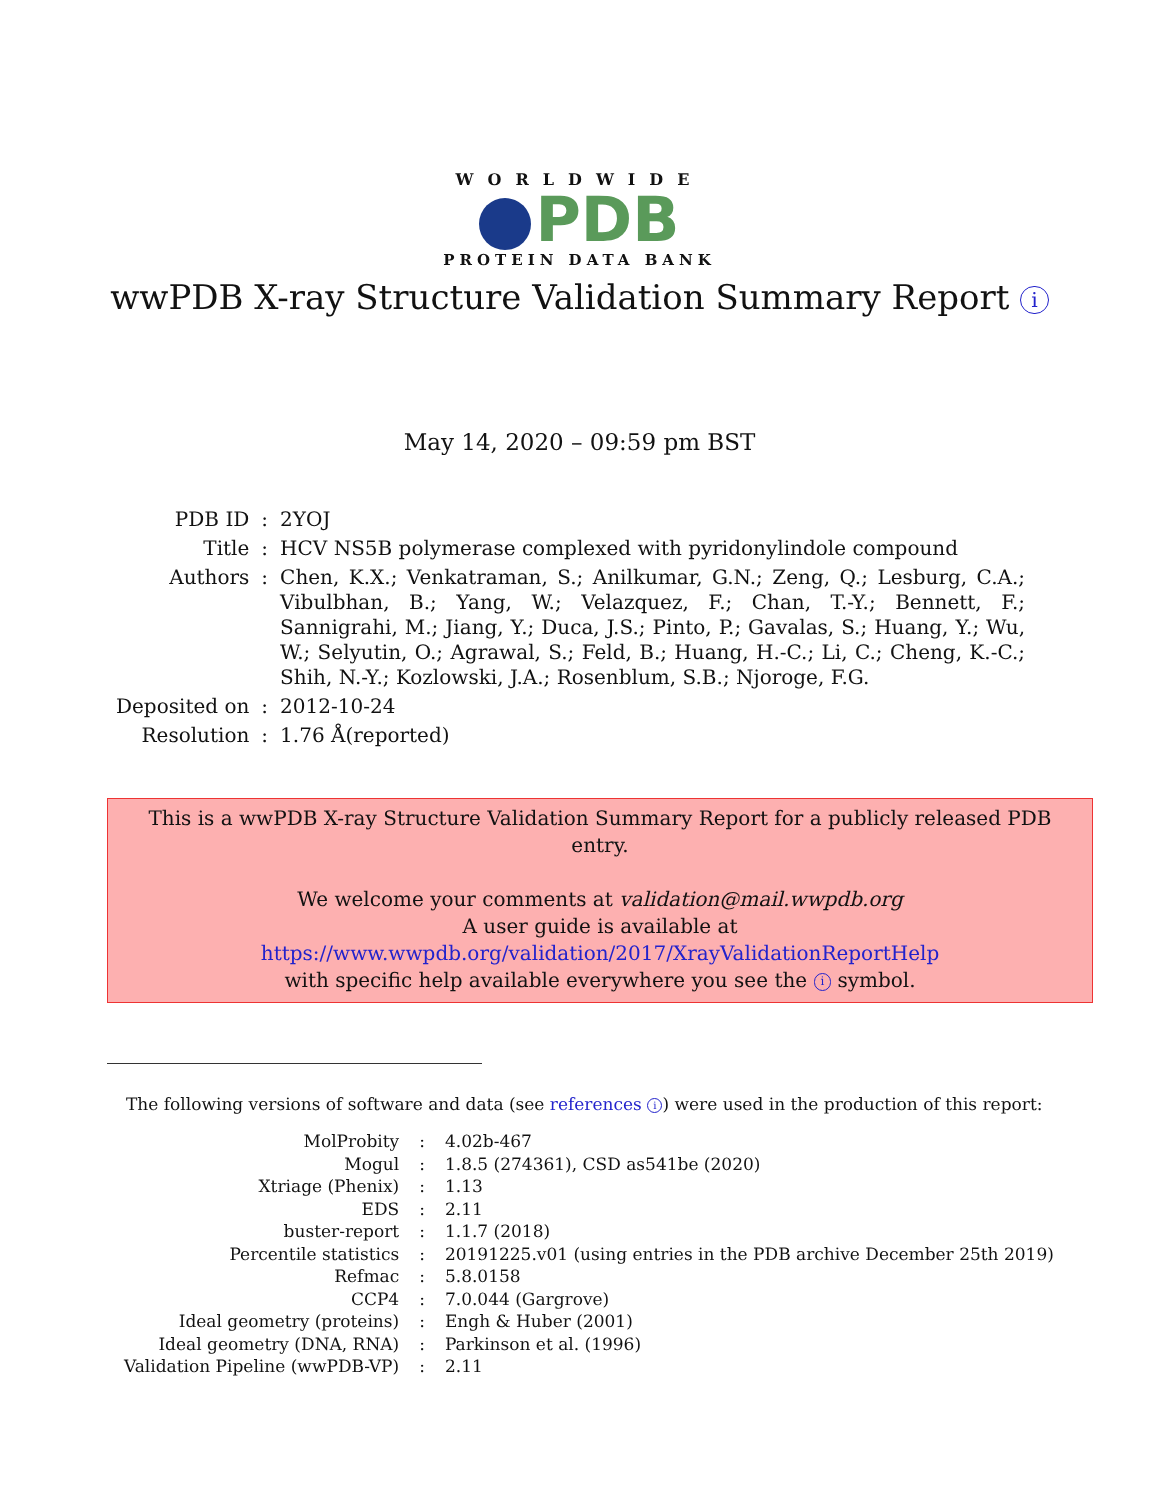WORLDWIDE
PDB
PROTEIN DATA BANK
wwPDB X-ray Structure Validation Summary Report i
May 14, 2020 – 09:59 pm BST
| PDB ID | : | 2YOJ |
| Title | : | HCV NS5B polymerase complexed with pyridonylindole compound |
| Authors | : | Chen, K.X.; Venkatraman, S.; Anilkumar, G.N.; Zeng, Q.; Lesburg, C.A.; Vibulbhan, B.; Yang, W.; Velazquez, F.; Chan, T.-Y.; Bennett, F.; Sannigrahi, M.; Jiang, Y.; Duca, J.S.; Pinto, P.; Gavalas, S.; Huang, Y.; Wu, W.; Selyutin, O.; Agrawal, S.; Feld, B.; Huang, H.-C.; Li, C.; Cheng, K.-C.; Shih, N.-Y.; Kozlowski, J.A.; Rosenblum, S.B.; Njoroge, F.G. |
| Deposited on | : | 2012-10-24 |
| Resolution | : | 1.76 Å(reported) |
This is a wwPDB X-ray Structure Validation Summary Report for a publicly released PDB entry.
We welcome your comments at validation@mail.wwpdb.org
A user guide is available at
https://www.wwpdb.org/validation/2017/XrayValidationReportHelp
with specific help available everywhere you see the i symbol.
The following versions of software and data (see references i) were used in the production of this report:
| MolProbity | : | 4.02b-467 |
| Mogul | : | 1.8.5 (274361), CSD as541be (2020) |
| Xtriage (Phenix) | : | 1.13 |
| EDS | : | 2.11 |
| buster-report | : | 1.1.7 (2018) |
| Percentile statistics | : | 20191225.v01 (using entries in the PDB archive December 25th 2019) |
| Refmac | : | 5.8.0158 |
| CCP4 | : | 7.0.044 (Gargrove) |
| Ideal geometry (proteins) | : | Engh & Huber (2001) |
| Ideal geometry (DNA, RNA) | : | Parkinson et al. (1996) |
| Validation Pipeline (wwPDB-VP) | : | 2.11 |